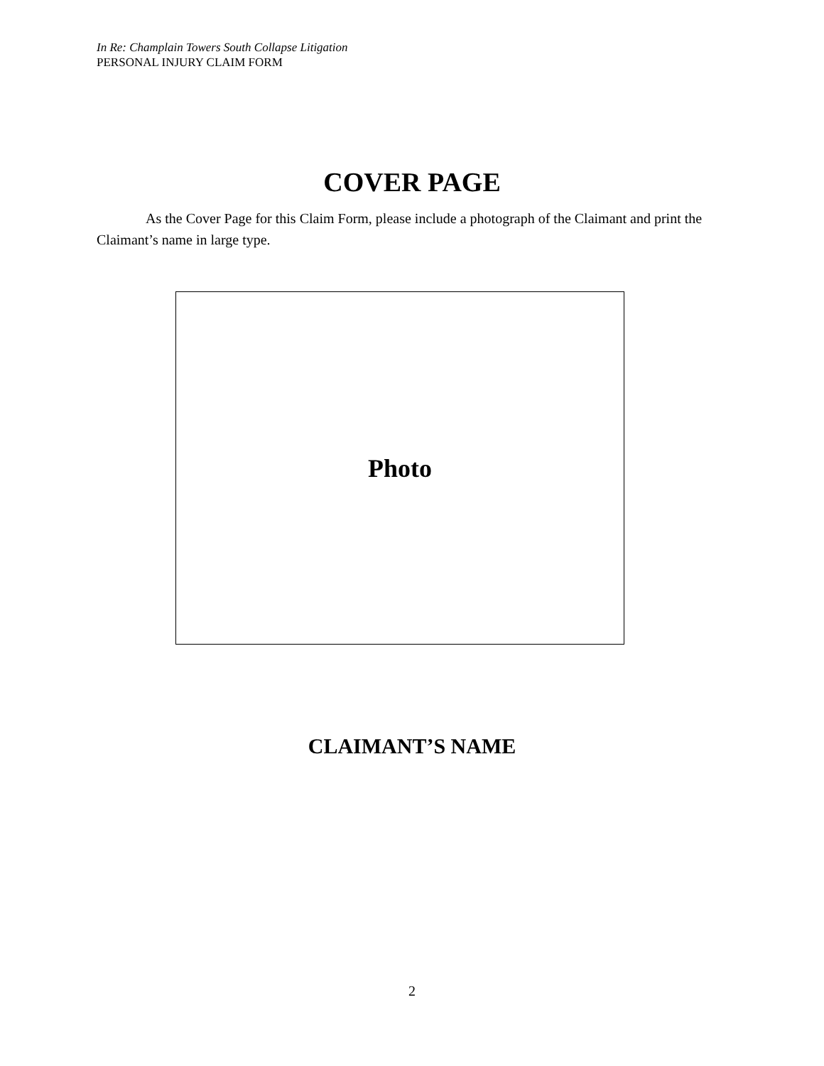In Re: Champlain Towers South Collapse Litigation
PERSONAL INJURY CLAIM FORM
COVER PAGE
As the Cover Page for this Claim Form, please include a photograph of the Claimant and print the Claimant’s name in large type.
Photo
CLAIMANT’S NAME
2